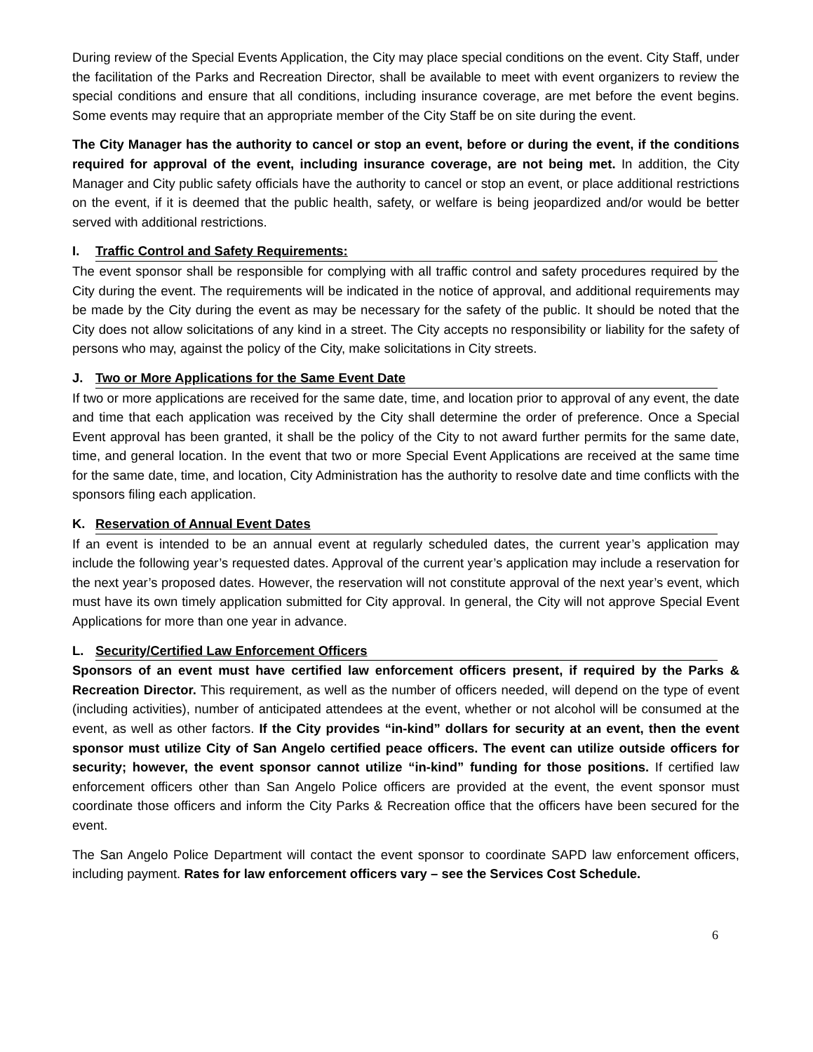During review of the Special Events Application, the City may place special conditions on the event. City Staff, under the facilitation of the Parks and Recreation Director, shall be available to meet with event organizers to review the special conditions and ensure that all conditions, including insurance coverage, are met before the event begins. Some events may require that an appropriate member of the City Staff be on site during the event.
The City Manager has the authority to cancel or stop an event, before or during the event, if the conditions required for approval of the event, including insurance coverage, are not being met. In addition, the City Manager and City public safety officials have the authority to cancel or stop an event, or place additional restrictions on the event, if it is deemed that the public health, safety, or welfare is being jeopardized and/or would be better served with additional restrictions.
I. Traffic Control and Safety Requirements:
The event sponsor shall be responsible for complying with all traffic control and safety procedures required by the City during the event. The requirements will be indicated in the notice of approval, and additional requirements may be made by the City during the event as may be necessary for the safety of the public. It should be noted that the City does not allow solicitations of any kind in a street. The City accepts no responsibility or liability for the safety of persons who may, against the policy of the City, make solicitations in City streets.
J. Two or More Applications for the Same Event Date
If two or more applications are received for the same date, time, and location prior to approval of any event, the date and time that each application was received by the City shall determine the order of preference. Once a Special Event approval has been granted, it shall be the policy of the City to not award further permits for the same date, time, and general location. In the event that two or more Special Event Applications are received at the same time for the same date, time, and location, City Administration has the authority to resolve date and time conflicts with the sponsors filing each application.
K. Reservation of Annual Event Dates
If an event is intended to be an annual event at regularly scheduled dates, the current year’s application may include the following year’s requested dates. Approval of the current year’s application may include a reservation for the next year’s proposed dates. However, the reservation will not constitute approval of the next year’s event, which must have its own timely application submitted for City approval. In general, the City will not approve Special Event Applications for more than one year in advance.
L. Security/Certified Law Enforcement Officers
Sponsors of an event must have certified law enforcement officers present, if required by the Parks & Recreation Director. This requirement, as well as the number of officers needed, will depend on the type of event (including activities), number of anticipated attendees at the event, whether or not alcohol will be consumed at the event, as well as other factors. If the City provides “in-kind” dollars for security at an event, then the event sponsor must utilize City of San Angelo certified peace officers. The event can utilize outside officers for security; however, the event sponsor cannot utilize “in-kind” funding for those positions. If certified law enforcement officers other than San Angelo Police officers are provided at the event, the event sponsor must coordinate those officers and inform the City Parks & Recreation office that the officers have been secured for the event.
The San Angelo Police Department will contact the event sponsor to coordinate SAPD law enforcement officers, including payment. Rates for law enforcement officers vary – see the Services Cost Schedule.
6